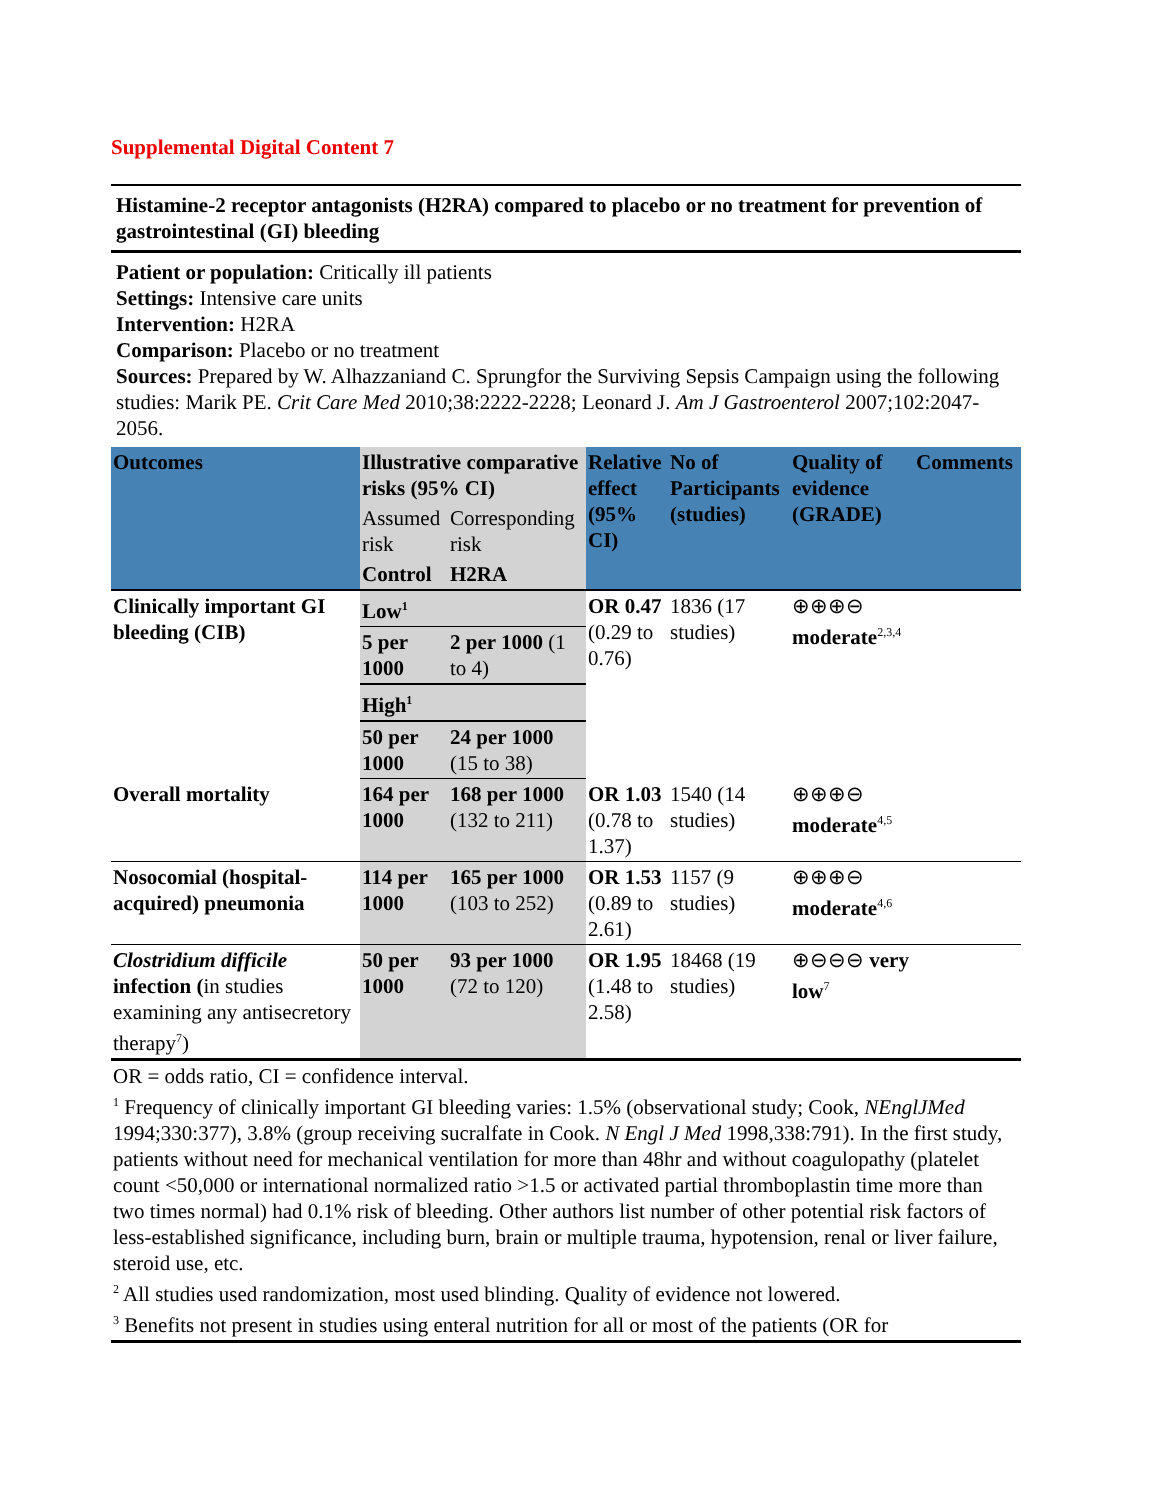Supplemental Digital Content 7
Histamine-2 receptor antagonists (H2RA) compared to placebo or no treatment for prevention of gastrointestinal (GI) bleeding
Patient or population: Critically ill patients
Settings: Intensive care units
Intervention: H2RA
Comparison: Placebo or no treatment
Sources: Prepared by W. Alhazzaniand C. Sprungfor the Surviving Sepsis Campaign using the following studies: Marik PE. Crit Care Med 2010;38:2222-2228; Leonard J. Am J Gastroenterol 2007;102:2047-2056.
| Outcomes | Illustrative comparative risks (95% CI) | | Relative effect (95% CI) | No of Participants (studies) | Quality of evidence (GRADE) | Comments |
| --- | --- | --- | --- | --- | --- | --- |
| | Assumed risk | Corresponding risk | | | | |
| | Control | H2RA | | | | |
| Clinically important GI bleeding (CIB) | Low<sup>1</sup> | | OR 0.47 (0.29 to 0.76) | 1836 (17 studies) | ⊕⊕⊕⊖ moderate<sup>2,3,4</sup> | |
| | 5 per 1000 | 2 per 1000 (1 to 4) | | | | |
| | High<sup>1</sup> | | | | | |
| | 50 per 1000 | 24 per 1000 (15 to 38) | | | | |
| Overall mortality | 164 per 1000 | 168 per 1000 (132 to 211) | OR 1.03 (0.78 to 1.37) | 1540 (14 studies) | ⊕⊕⊕⊖ moderate<sup>4,5</sup> | |
| Nosocomial (hospital-acquired) pneumonia | 114 per 1000 | 165 per 1000 (103 to 252) | OR 1.53 (0.89 to 2.61) | 1157 (9 studies) | ⊕⊕⊕⊖ moderate<sup>4,6</sup> | |
| Clostridium difficile infection ( in studies examining any antisecretory therapy<sup>7</sup>) | 50 per 1000 | 93 per 1000 (72 to 120) | OR 1.95 (1.48 to 2.58) | 18468 (19 studies) | ⊕⊖⊖⊖ very low<sup>7</sup> | |
OR = odds ratio, CI = confidence interval.
<sup>1</sup> Frequency of clinically important GI bleeding varies: 1.5% (observational study; Cook, NEnglJMed 1994;330:377), 3.8% (group receiving sucralfate in Cook. N Engl J Med 1998,338:791). In the first study, patients without need for mechanical ventilation for more than 48hr and without coagulopathy (platelet count <50,000 or international normalized ratio >1.5 or activated partial thromboplastin time more than two times normal) had 0.1% risk of bleeding. Other authors list number of other potential risk factors of less-established significance, including burn, brain or multiple trauma, hypotension, renal or liver failure, steroid use, etc.
<sup>2</sup> All studies used randomization, most used blinding. Quality of evidence not lowered.
<sup>3</sup> Benefits not present in studies using enteral nutrition for all or most of the patients (OR for